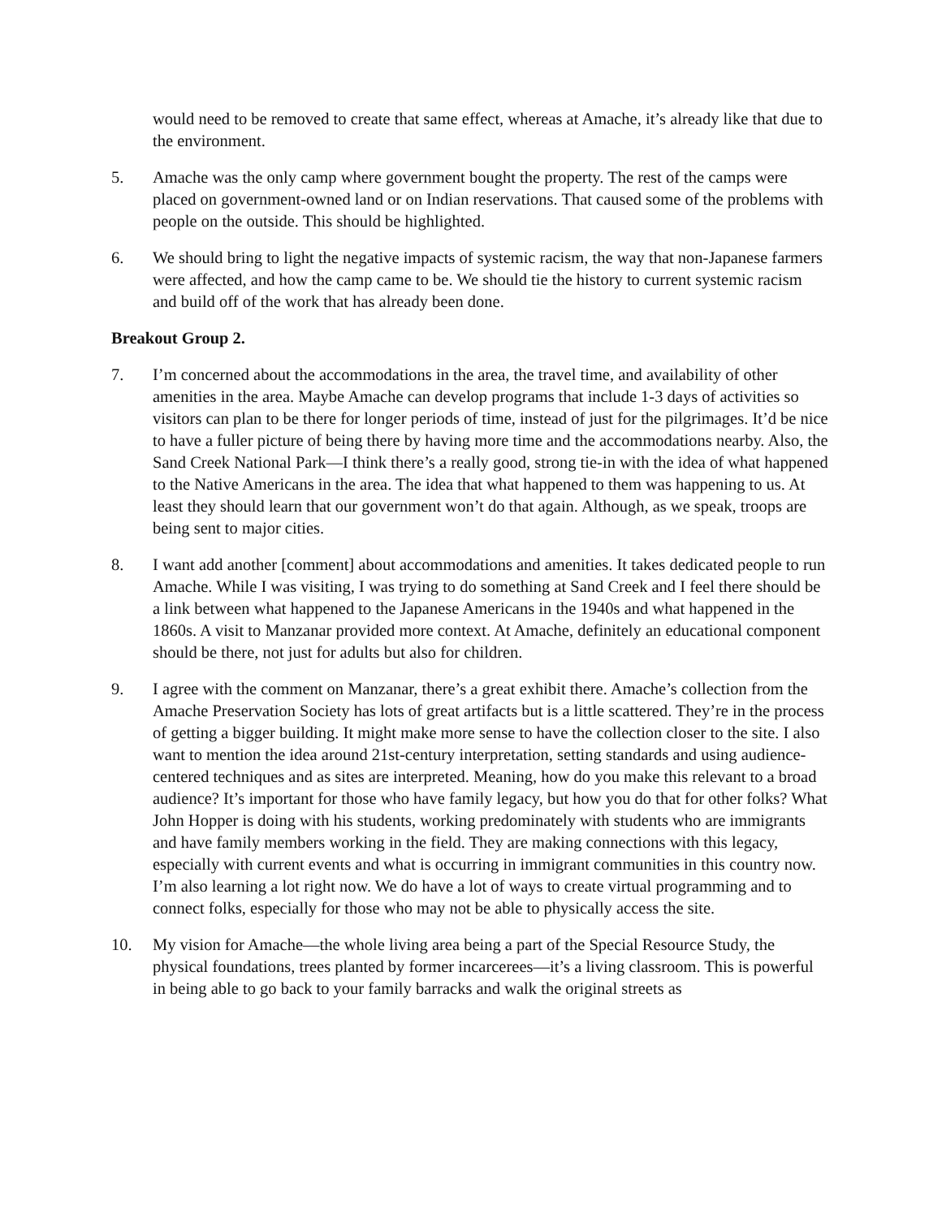would need to be removed to create that same effect, whereas at Amache, it’s already like that due to the environment.
5. Amache was the only camp where government bought the property. The rest of the camps were placed on government-owned land or on Indian reservations. That caused some of the problems with people on the outside. This should be highlighted.
6. We should bring to light the negative impacts of systemic racism, the way that non-Japanese farmers were affected, and how the camp came to be. We should tie the history to current systemic racism and build off of the work that has already been done.
Breakout Group 2.
7. I’m concerned about the accommodations in the area, the travel time, and availability of other amenities in the area. Maybe Amache can develop programs that include 1-3 days of activities so visitors can plan to be there for longer periods of time, instead of just for the pilgrimages. It’d be nice to have a fuller picture of being there by having more time and the accommodations nearby. Also, the Sand Creek National Park—I think there’s a really good, strong tie-in with the idea of what happened to the Native Americans in the area. The idea that what happened to them was happening to us. At least they should learn that our government won’t do that again. Although, as we speak, troops are being sent to major cities.
8. I want add another [comment] about accommodations and amenities. It takes dedicated people to run Amache. While I was visiting, I was trying to do something at Sand Creek and I feel there should be a link between what happened to the Japanese Americans in the 1940s and what happened in the 1860s. A visit to Manzanar provided more context. At Amache, definitely an educational component should be there, not just for adults but also for children.
9. I agree with the comment on Manzanar, there’s a great exhibit there. Amache’s collection from the Amache Preservation Society has lots of great artifacts but is a little scattered. They’re in the process of getting a bigger building. It might make more sense to have the collection closer to the site. I also want to mention the idea around 21st-century interpretation, setting standards and using audience-centered techniques and as sites are interpreted. Meaning, how do you make this relevant to a broad audience? It’s important for those who have family legacy, but how you do that for other folks? What John Hopper is doing with his students, working predominately with students who are immigrants and have family members working in the field. They are making connections with this legacy, especially with current events and what is occurring in immigrant communities in this country now. I’m also learning a lot right now. We do have a lot of ways to create virtual programming and to connect folks, especially for those who may not be able to physically access the site.
10. My vision for Amache—the whole living area being a part of the Special Resource Study, the physical foundations, trees planted by former incarcerees—it’s a living classroom. This is powerful in being able to go back to your family barracks and walk the original streets as